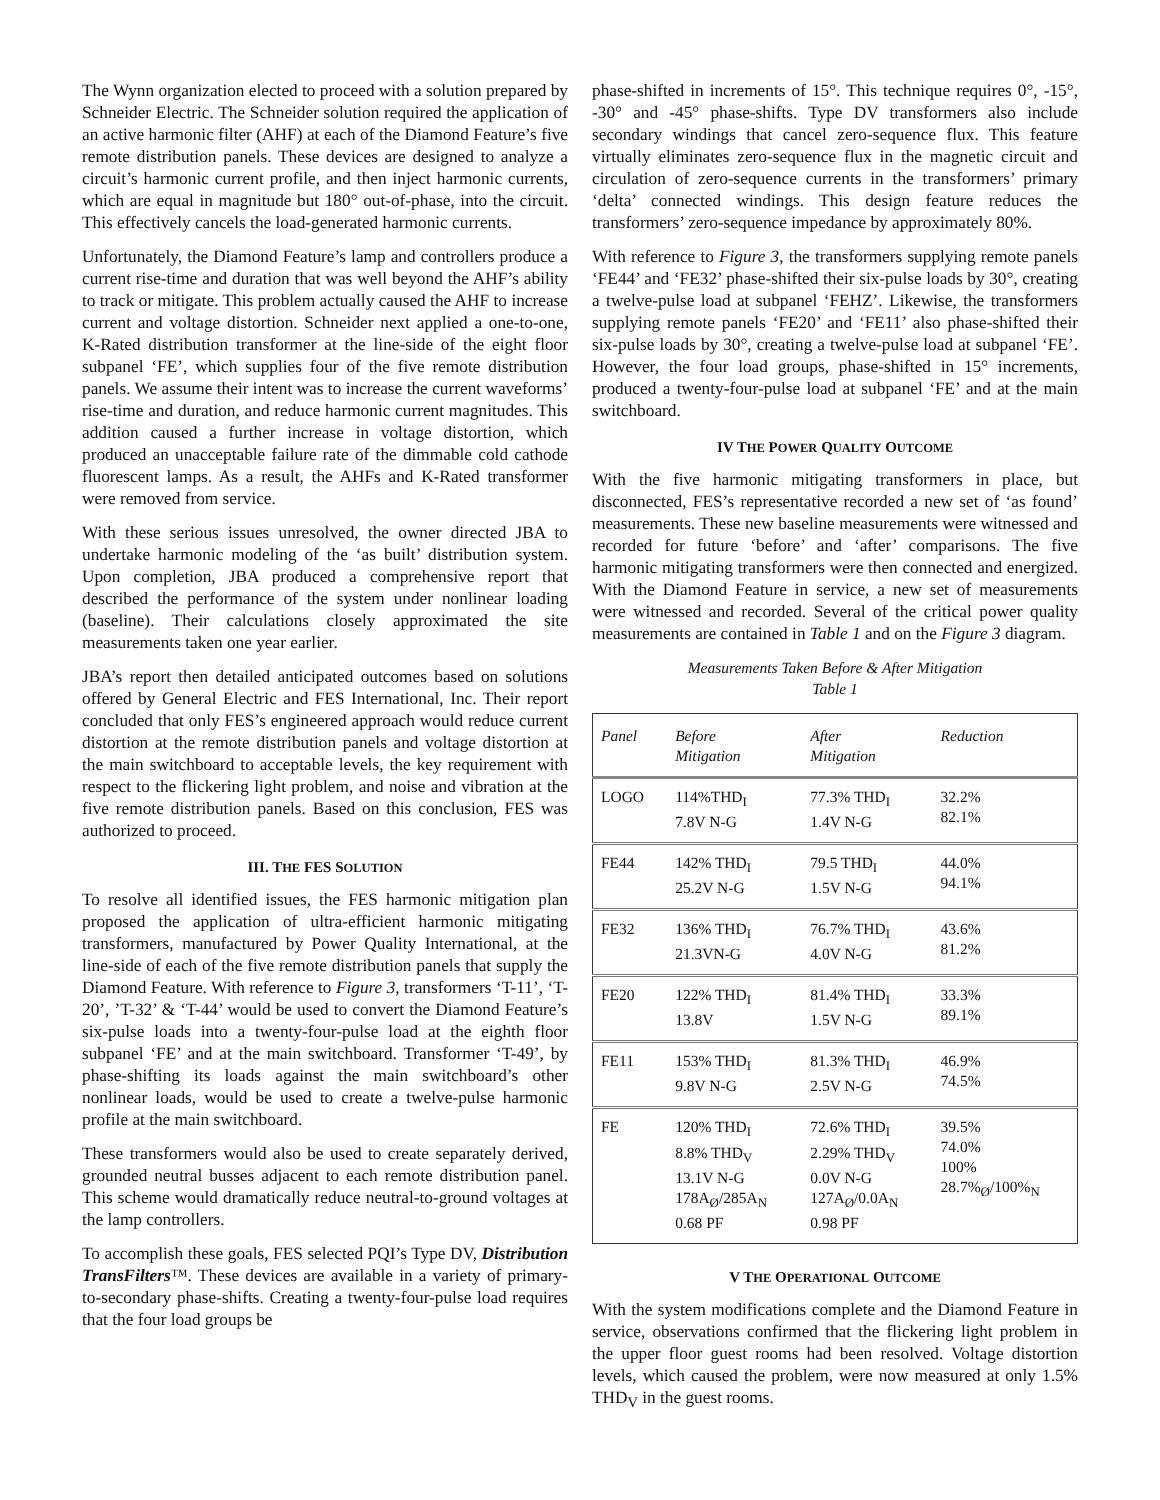The Wynn organization elected to proceed with a solution prepared by Schneider Electric. The Schneider solution required the application of an active harmonic filter (AHF) at each of the Diamond Feature’s five remote distribution panels. These devices are designed to analyze a circuit’s harmonic current profile, and then inject harmonic currents, which are equal in magnitude but 180° out-of-phase, into the circuit. This effectively cancels the load-generated harmonic currents.
Unfortunately, the Diamond Feature’s lamp and controllers produce a current rise-time and duration that was well beyond the AHF’s ability to track or mitigate. This problem actually caused the AHF to increase current and voltage distortion. Schneider next applied a one-to-one, K-Rated distribution transformer at the line-side of the eight floor subpanel ‘FE’, which supplies four of the five remote distribution panels. We assume their intent was to increase the current waveforms’ rise-time and duration, and reduce harmonic current magnitudes. This addition caused a further increase in voltage distortion, which produced an unacceptable failure rate of the dimmable cold cathode fluorescent lamps. As a result, the AHFs and K-Rated transformer were removed from service.
With these serious issues unresolved, the owner directed JBA to undertake harmonic modeling of the ‘as built’ distribution system. Upon completion, JBA produced a comprehensive report that described the performance of the system under nonlinear loading (baseline). Their calculations closely approximated the site measurements taken one year earlier.
JBA’s report then detailed anticipated outcomes based on solutions offered by General Electric and FES International, Inc. Their report concluded that only FES’s engineered approach would reduce current distortion at the remote distribution panels and voltage distortion at the main switchboard to acceptable levels, the key requirement with respect to the flickering light problem, and noise and vibration at the five remote distribution panels. Based on this conclusion, FES was authorized to proceed.
III. THE FES SOLUTION
To resolve all identified issues, the FES harmonic mitigation plan proposed the application of ultra-efficient harmonic mitigating transformers, manufactured by Power Quality International, at the line-side of each of the five remote distribution panels that supply the Diamond Feature. With reference to Figure 3, transformers ‘T-11’, ‘T-20’, ’T-32’ & ‘T-44’ would be used to convert the Diamond Feature’s six-pulse loads into a twenty-four-pulse load at the eighth floor subpanel ‘FE’ and at the main switchboard. Transformer ‘T-49’, by phase-shifting its loads against the main switchboard’s other nonlinear loads, would be used to create a twelve-pulse harmonic profile at the main switchboard.
These transformers would also be used to create separately derived, grounded neutral busses adjacent to each remote distribution panel. This scheme would dramatically reduce neutral-to-ground voltages at the lamp controllers.
To accomplish these goals, FES selected PQI’s Type DV, Distribution TransFilters™. These devices are available in a variety of primary-to-secondary phase-shifts. Creating a twenty-four-pulse load requires that the four load groups be
phase-shifted in increments of 15°. This technique requires 0°, -15°, -30° and -45° phase-shifts. Type DV transformers also include secondary windings that cancel zero-sequence flux. This feature virtually eliminates zero-sequence flux in the magnetic circuit and circulation of zero-sequence currents in the transformers’ primary ‘delta’ connected windings. This design feature reduces the transformers’ zero-sequence impedance by approximately 80%.
With reference to Figure 3, the transformers supplying remote panels ‘FE44’ and ‘FE32’ phase-shifted their six-pulse loads by 30°, creating a twelve-pulse load at subpanel ‘FEHZ’. Likewise, the transformers supplying remote panels ‘FE20’ and ‘FE11’ also phase-shifted their six-pulse loads by 30°, creating a twelve-pulse load at subpanel ‘FE’. However, the four load groups, phase-shifted in 15° increments, produced a twenty-four-pulse load at subpanel ‘FE’ and at the main switchboard.
IV THE POWER QUALITY OUTCOME
With the five harmonic mitigating transformers in place, but disconnected, FES’s representative recorded a new set of ‘as found’ measurements. These new baseline measurements were witnessed and recorded for future ‘before’ and ‘after’ comparisons. The five harmonic mitigating transformers were then connected and energized. With the Diamond Feature in service, a new set of measurements were witnessed and recorded. Several of the critical power quality measurements are contained in Table 1 and on the Figure 3 diagram.
Measurements Taken Before & After Mitigation
Table 1
| Panel | Before Mitigation | After Mitigation | Reduction |
| --- | --- | --- | --- |
| LOGO | 114%THD<sub>I</sub> 7.8V N-G | 77.3% THD<sub>I</sub> 1.4V N-G | 32.2% 82.1% |
| FE44 | 142% THD<sub>I</sub> 25.2V N-G | 79.5 THD<sub>I</sub> 1.5V N-G | 44.0% 94.1% |
| FE32 | 136% THD<sub>I</sub> 21.3VN-G | 76.7% THD<sub>I</sub> 4.0V N-G | 43.6% 81.2% |
| FE20 | 122% THD<sub>I</sub> 13.8V | 81.4% THD<sub>I</sub> 1.5V N-G | 33.3% 89.1% |
| FE11 | 153% THD<sub>I</sub> 9.8V N-G | 81.3% THD<sub>I</sub> 2.5V N-G | 46.9% 74.5% |
| FE | 120% THD<sub>I</sub> 8.8% THD<sub>V</sub> 13.1V N-G 178A<sub>Ø</sub>/285A<sub>N</sub> 0.68 PF | 72.6% THD<sub>I</sub> 2.29% THD<sub>V</sub> 0.0V N-G 127A<sub>Ø</sub>/0.0A<sub>N</sub> 0.98 PF | 39.5% 74.0% 100% 28.7%<sub>Ø</sub>/100%<sub>N</sub> |
V THE OPERATIONAL OUTCOME
With the system modifications complete and the Diamond Feature in service, observations confirmed that the flickering light problem in the upper floor guest rooms had been resolved. Voltage distortion levels, which caused the problem, were now measured at only 1.5% THD<sub>V</sub> in the guest rooms.